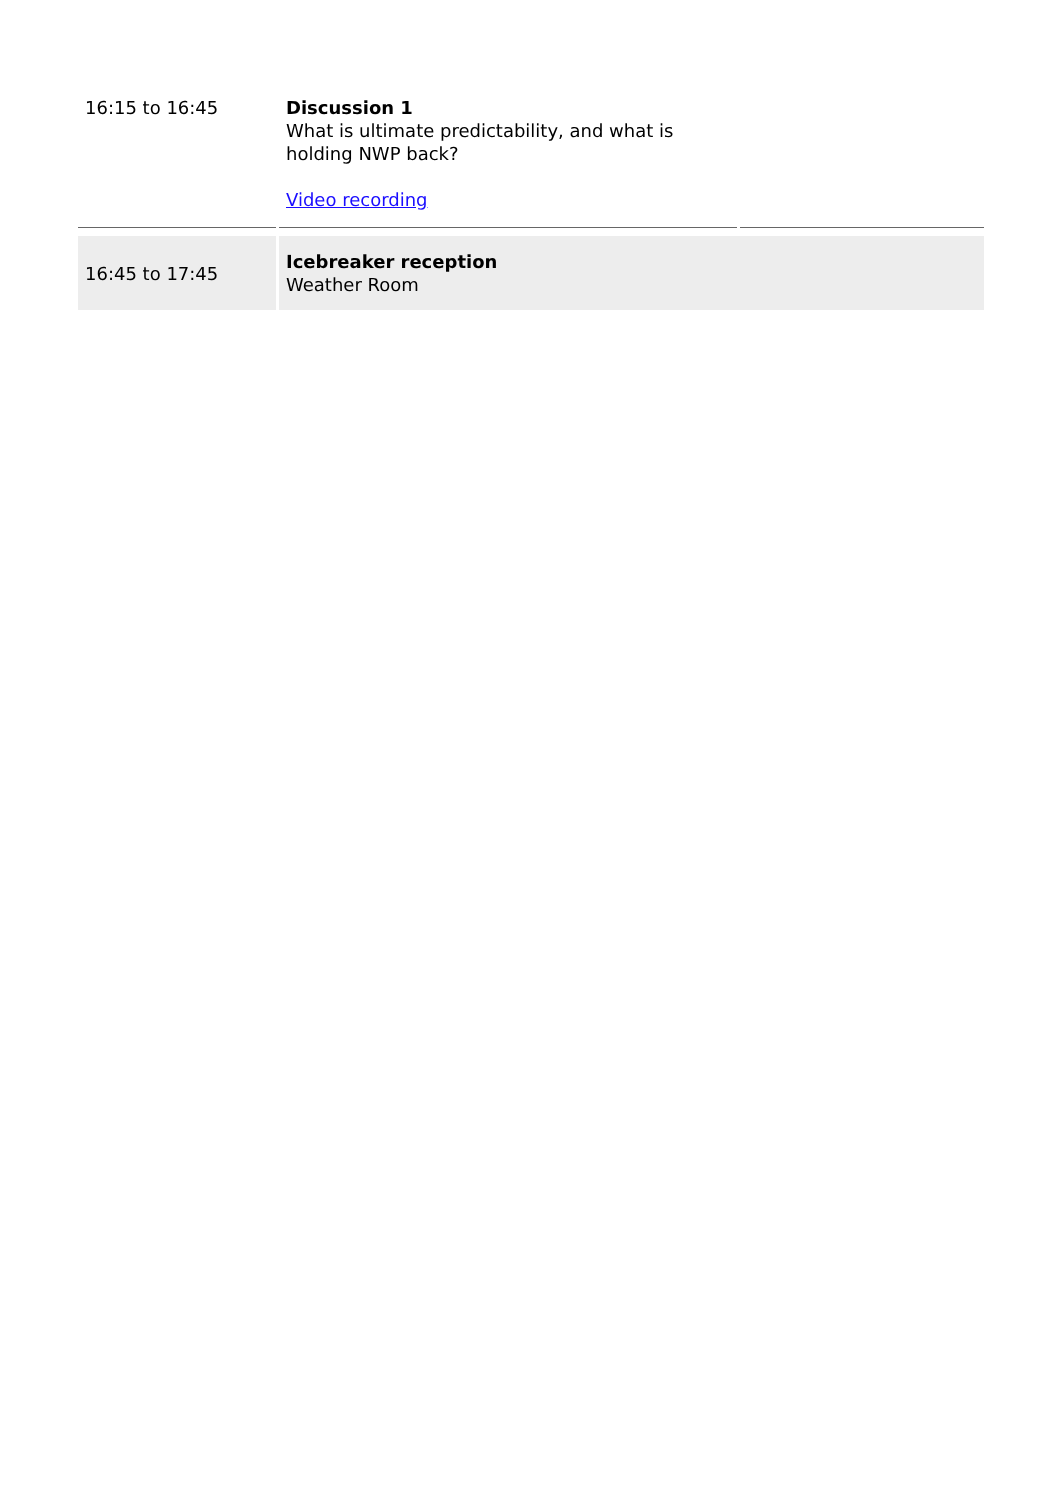| 16:15 to 16:45 | Discussion 1 What is ultimate predictability, and what is holding NWP back? Video recording | |
| 16:45 to 17:45 | Icebreaker reception Weather Room | |